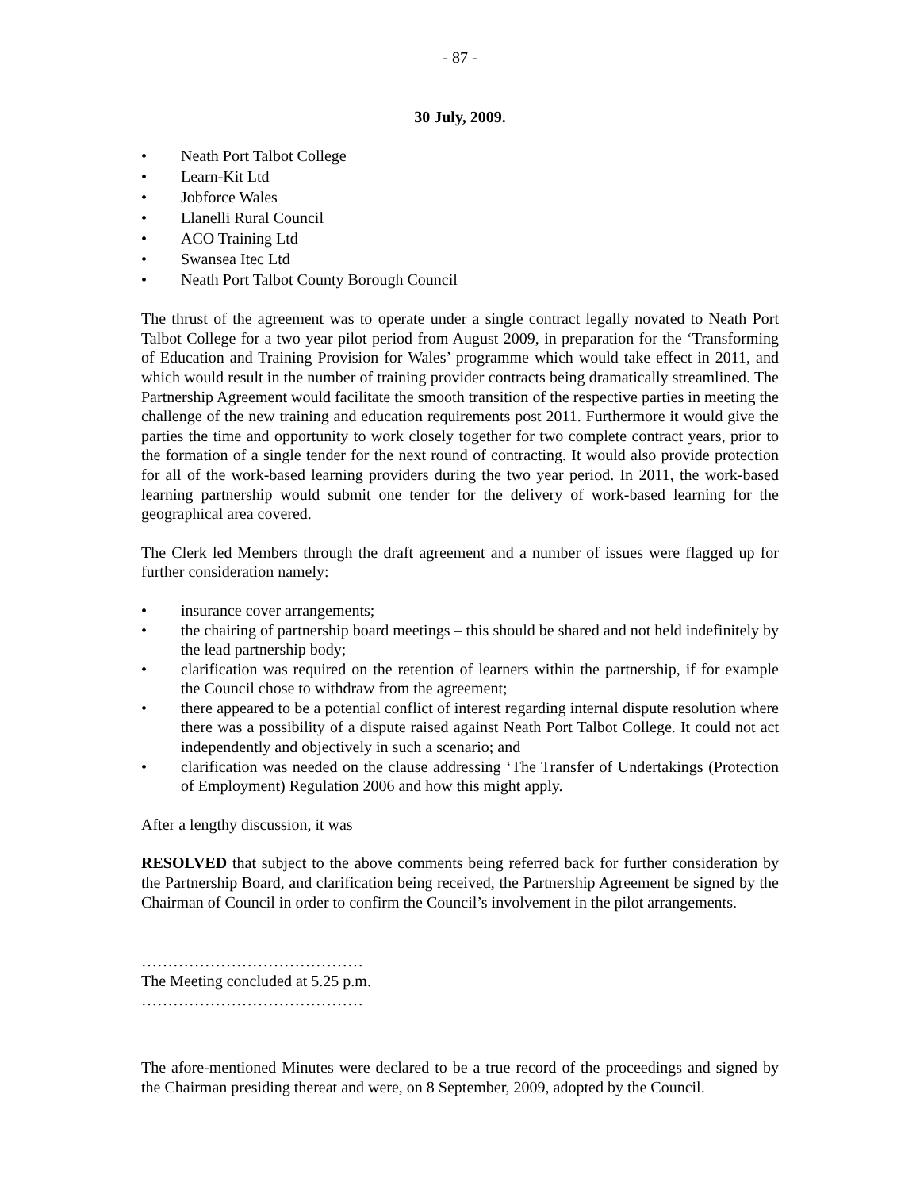- 87 -
30 July, 2009.
• Neath Port Talbot College
• Learn-Kit Ltd
• Jobforce Wales
• Llanelli Rural Council
• ACO Training Ltd
• Swansea Itec Ltd
• Neath Port Talbot County Borough Council
The thrust of the agreement was to operate under a single contract legally novated to Neath Port Talbot College for a two year pilot period from August 2009, in preparation for the ‘Transforming of Education and Training Provision for Wales’ programme which would take effect in 2011, and which would result in the number of training provider contracts being dramatically streamlined. The Partnership Agreement would facilitate the smooth transition of the respective parties in meeting the challenge of the new training and education requirements post 2011. Furthermore it would give the parties the time and opportunity to work closely together for two complete contract years, prior to the formation of a single tender for the next round of contracting. It would also provide protection for all of the work-based learning providers during the two year period. In 2011, the work-based learning partnership would submit one tender for the delivery of work-based learning for the geographical area covered.
The Clerk led Members through the draft agreement and a number of issues were flagged up for further consideration namely:
• insurance cover arrangements;
• the chairing of partnership board meetings – this should be shared and not held indefinitely by the lead partnership body;
• clarification was required on the retention of learners within the partnership, if for example the Council chose to withdraw from the agreement;
• there appeared to be a potential conflict of interest regarding internal dispute resolution where there was a possibility of a dispute raised against Neath Port Talbot College. It could not act independently and objectively in such a scenario; and
• clarification was needed on the clause addressing ‘The Transfer of Undertakings (Protection of Employment) Regulation 2006 and how this might apply.
After a lengthy discussion, it was
RESOLVED that subject to the above comments being referred back for further consideration by the Partnership Board, and clarification being received, the Partnership Agreement be signed by the Chairman of Council in order to confirm the Council’s involvement in the pilot arrangements.
……………………………………
The Meeting concluded at 5.25 p.m.
……………………………………
The afore-mentioned Minutes were declared to be a true record of the proceedings and signed by the Chairman presiding thereat and were, on 8 September, 2009, adopted by the Council.